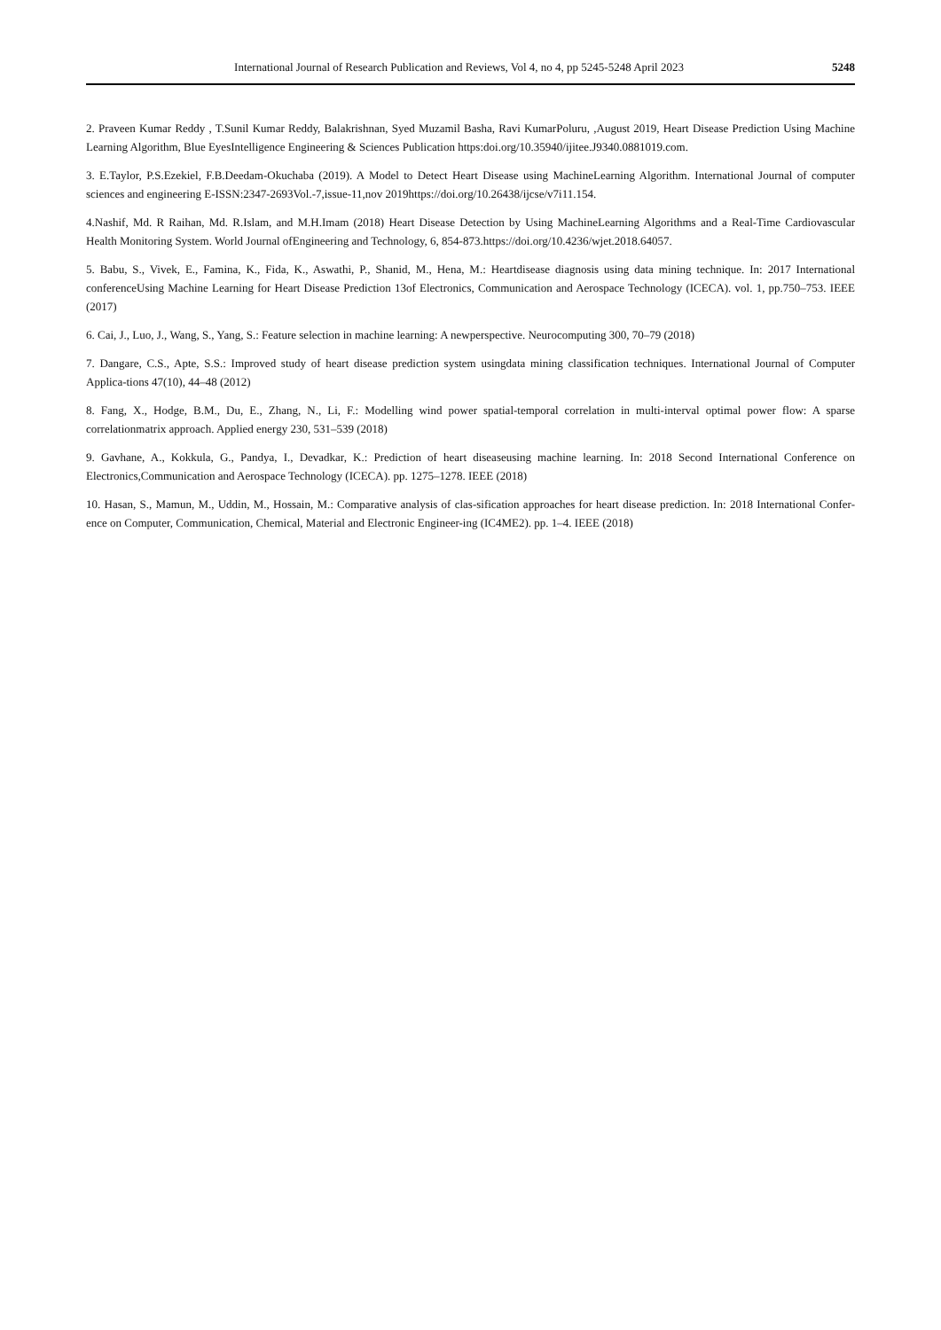International Journal of Research Publication and Reviews, Vol 4, no 4, pp 5245-5248 April 2023 5248
2. Praveen Kumar Reddy , T.Sunil Kumar Reddy, Balakrishnan, Syed Muzamil Basha, Ravi KumarPoluru, ,August 2019, Heart Disease Prediction Using Machine Learning Algorithm, Blue EyesIntelligence Engineering & Sciences Publication https:doi.org/10.35940/ijitee.J9340.0881019.com.
3. E.Taylor, P.S.Ezekiel, F.B.Deedam-Okuchaba (2019). A Model to Detect Heart Disease using MachineLearning Algorithm. International Journal of computer sciences and engineering E-ISSN:2347-2693Vol.-7,issue-11,nov 2019https://doi.org/10.26438/ijcse/v7i11.154.
4.Nashif, Md. R Raihan, Md. R.Islam, and M.H.Imam (2018) Heart Disease Detection by Using MachineLearning Algorithms and a Real-Time Cardiovascular Health Monitoring System. World Journal ofEngineering and Technology, 6, 854-873.https://doi.org/10.4236/wjet.2018.64057.
5. Babu, S., Vivek, E., Famina, K., Fida, K., Aswathi, P., Shanid, M., Hena, M.: Heartdisease diagnosis using data mining technique. In: 2017 International conferenceUsing Machine Learning for Heart Disease Prediction 13of Electronics, Communication and Aerospace Technology (ICECA). vol. 1, pp.750–753. IEEE (2017)
6. Cai, J., Luo, J., Wang, S., Yang, S.: Feature selection in machine learning: A newperspective. Neurocomputing 300, 70–79 (2018)
7. Dangare, C.S., Apte, S.S.: Improved study of heart disease prediction system usingdata mining classification techniques. International Journal of Computer Applica-tions 47(10), 44–48 (2012)
8. Fang, X., Hodge, B.M., Du, E., Zhang, N., Li, F.: Modelling wind power spatial-temporal correlation in multi-interval optimal power flow: A sparse correlationmatrix approach. Applied energy 230, 531–539 (2018)
9. Gavhane, A., Kokkula, G., Pandya, I., Devadkar, K.: Prediction of heart diseaseusing machine learning. In: 2018 Second International Conference on Electronics,Communication and Aerospace Technology (ICECA). pp. 1275–1278. IEEE (2018)
10. Hasan, S., Mamun, M., Uddin, M., Hossain, M.: Comparative analysis of clas-sification approaches for heart disease prediction. In: 2018 International Confer-ence on Computer, Communication, Chemical, Material and Electronic Engineer-ing (IC4ME2). pp. 1–4. IEEE (2018)